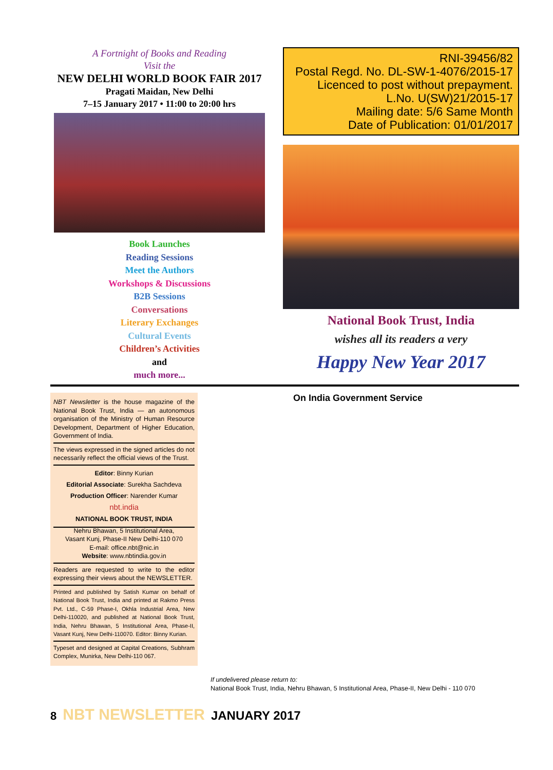A Fortnight of Books and Reading
Visit the
NEW DELHI WORLD BOOK FAIR 2017
Pragati Maidan, New Delhi
7–15 January 2017 • 11:00 to 20:00 hrs
Book Launches
Reading Sessions
Meet the Authors
Workshops & Discussions
B2B Sessions
Conversations
Literary Exchanges
Cultural Events
Children’s Activities
and
much more...
RNI-39456/82
Postal Regd. No. DL-SW-1-4076/2015-17
Licenced to post without prepayment.
L.No. U(SW)21/2015-17
Mailing date: 5/6 Same Month
Date of Publication: 01/01/2017
National Book Trust, India
wishes all its readers a very
Happy New Year 2017
NBT Newsletter is the house magazine of the National Book Trust, India — an autonomous organisation of the Ministry of Human Resource Development, Department of Higher Education, Government of India.
The views expressed in the signed articles do not necessarily reflect the official views of the Trust.
Editor: Binny Kurian
Editorial Associate: Surekha Sachdeva
Production Officer: Narender Kumar
nbt.india
NATIONAL BOOK TRUST, INDIA
Nehru Bhawan, 5 Institutional Area,
Vasant Kunj, Phase-II New Delhi-110 070
E-mail: office.nbt@nic.in
Website: www.nbtindia.gov.in
Readers are requested to write to the editor expressing their views about the NEWSLETTER.
Printed and published by Satish Kumar on behalf of National Book Trust, India and printed at Rakmo Press Pvt. Ltd., C-59 Phase-I, Okhla Industrial Area, New Delhi-110020, and published at National Book Trust, India, Nehru Bhawan, 5 Institutional Area, Phase-II, Vasant Kunj, New Delhi-110070. Editor: Binny Kurian.
Typeset and designed at Capital Creations, Subhram Complex, Munirka, New Delhi-110 067.
On India Government Service
If undelivered please return to:
National Book Trust, India, Nehru Bhawan, 5 Institutional Area, Phase-II, New Delhi - 110 070
8 NBT NEWSLETTER JANUARY 2017